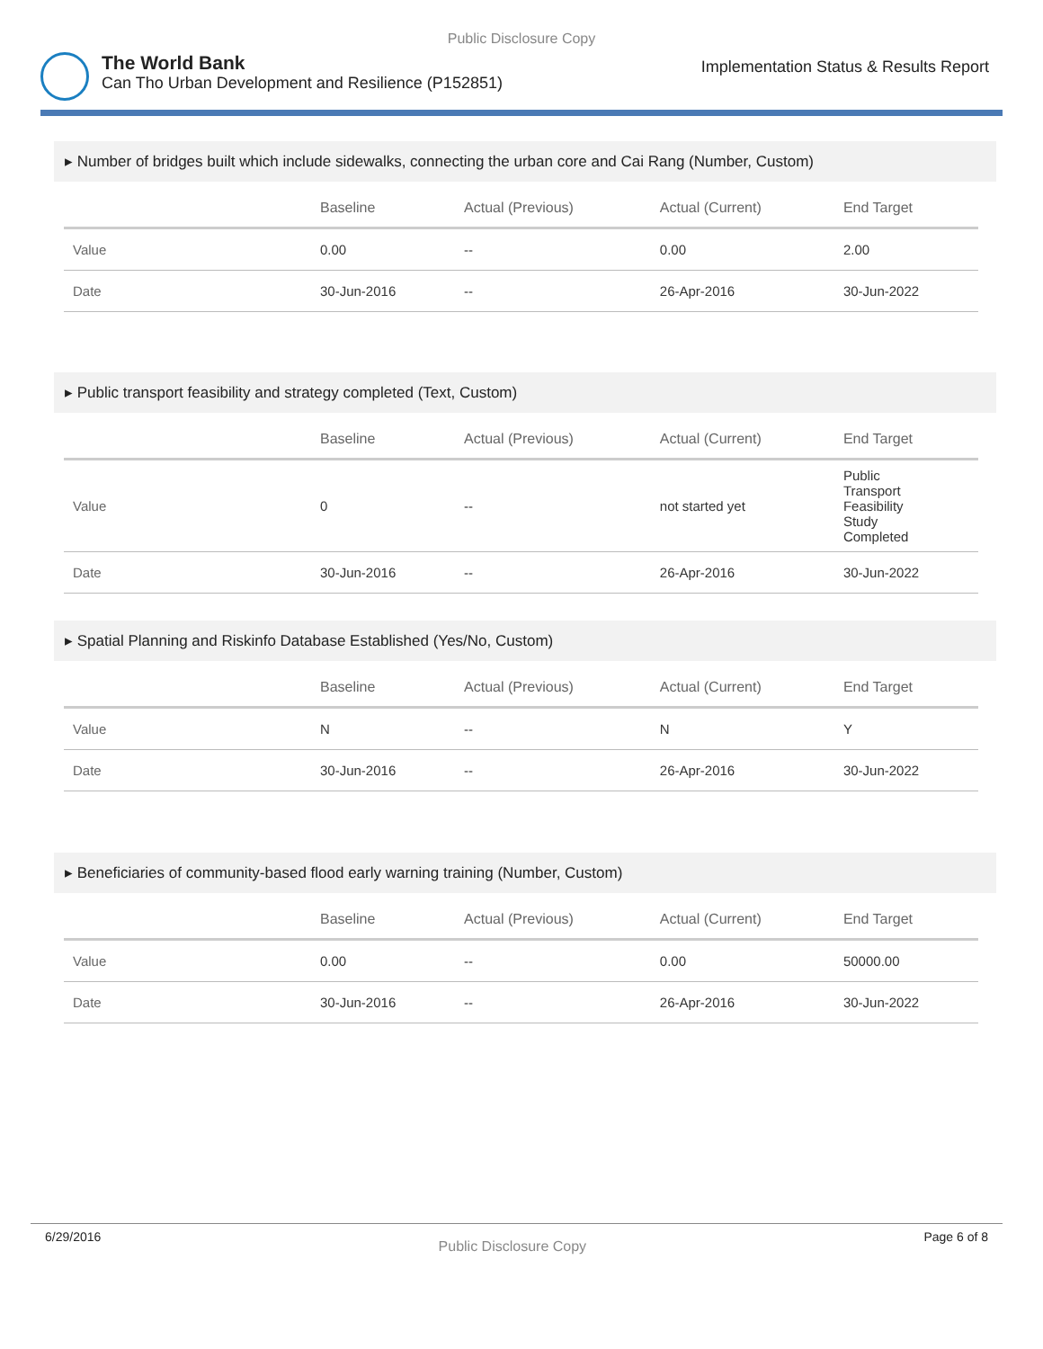Public Disclosure Copy
The World Bank
Can Tho Urban Development and Resilience (P152851)
Implementation Status & Results Report
▸ Number of bridges built which include sidewalks, connecting the urban core and Cai Rang (Number, Custom)
| | Baseline | Actual (Previous) | Actual (Current) | End Target |
| --- | --- | --- | --- | --- |
| Value | 0.00 | -- | 0.00 | 2.00 |
| Date | 30-Jun-2016 | -- | 26-Apr-2016 | 30-Jun-2022 |
▸ Public transport feasibility and strategy completed (Text, Custom)
| | Baseline | Actual (Previous) | Actual (Current) | End Target |
| --- | --- | --- | --- | --- |
| Value | 0 | -- | not started yet | Public Transport Feasibility Study Completed |
| Date | 30-Jun-2016 | -- | 26-Apr-2016 | 30-Jun-2022 |
▸ Spatial Planning and Riskinfo Database Established (Yes/No, Custom)
| | Baseline | Actual (Previous) | Actual (Current) | End Target |
| --- | --- | --- | --- | --- |
| Value | N | -- | N | Y |
| Date | 30-Jun-2016 | -- | 26-Apr-2016 | 30-Jun-2022 |
▸ Beneficiaries of community-based flood early warning training (Number, Custom)
| | Baseline | Actual (Previous) | Actual (Current) | End Target |
| --- | --- | --- | --- | --- |
| Value | 0.00 | -- | 0.00 | 50000.00 |
| Date | 30-Jun-2016 | -- | 26-Apr-2016 | 30-Jun-2022 |
6/29/2016 Public Disclosure Copy Page 6 of 8